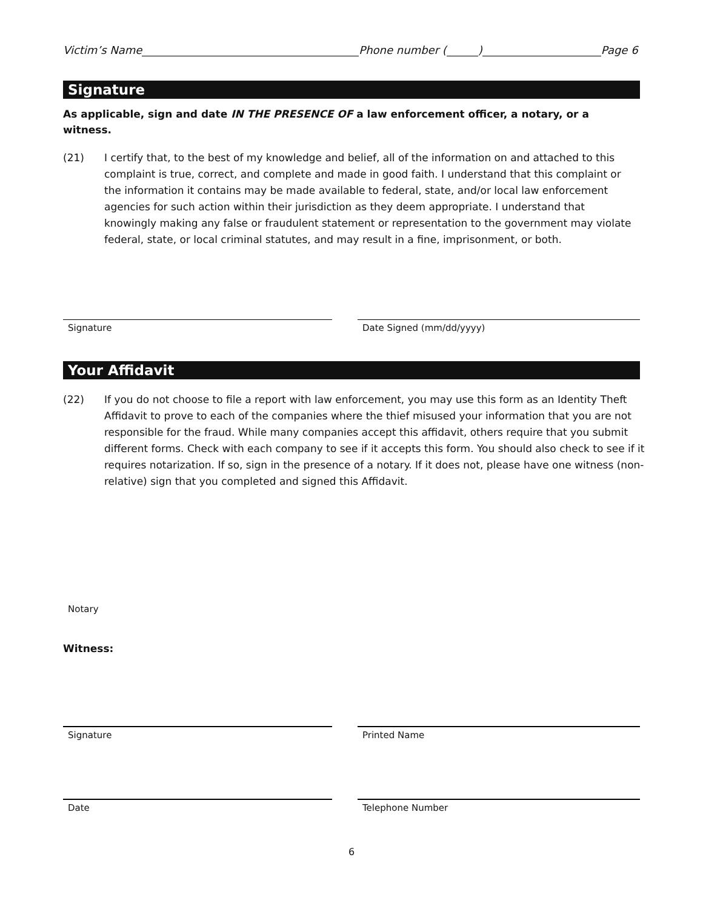Victim’s Name Phone number ( ) Page 6
Signature
As applicable, sign and date IN THE PRESENCE OF a law enforcement officer, a notary, or a witness.
(21) I certify that, to the best of my knowledge and belief, all of the information on and attached to this complaint is true, correct, and complete and made in good faith. I understand that this complaint or the information it contains may be made available to federal, state, and/or local law enforcement agencies for such action within their jurisdiction as they deem appropriate. I understand that knowingly making any false or fraudulent statement or representation to the government may violate federal, state, or local criminal statutes, and may result in a fine, imprisonment, or both.
Signature Date Signed (mm/dd/yyyy)
Your Affidavit
(22) If you do not choose to file a report with law enforcement, you may use this form as an Identity Theft Affidavit to prove to each of the companies where the thief misused your information that you are not responsible for the fraud. While many companies accept this affidavit, others require that you submit different forms. Check with each company to see if it accepts this form. You should also check to see if it requires notarization. If so, sign in the presence of a notary. If it does not, please have one witness (non-relative) sign that you completed and signed this Affidavit.
Notary
Witness:
Signature Printed Name
Date Telephone Number
6